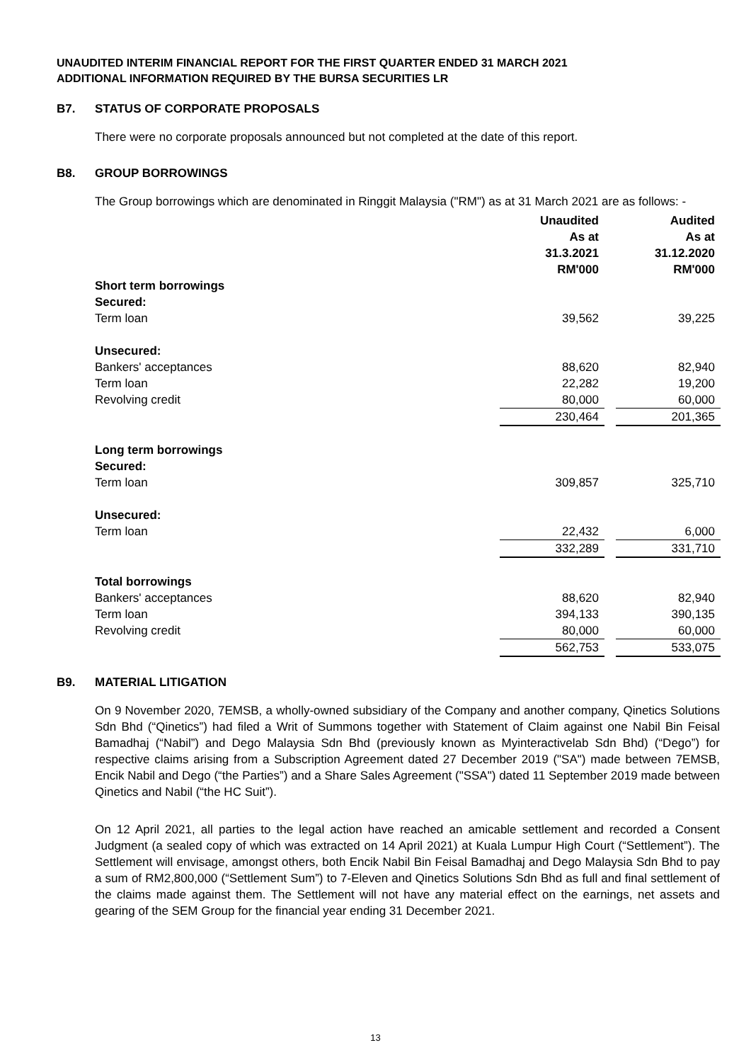UNAUDITED INTERIM FINANCIAL REPORT FOR THE FIRST QUARTER ENDED 31 MARCH 2021
ADDITIONAL INFORMATION REQUIRED BY THE BURSA SECURITIES LR
B7. STATUS OF CORPORATE PROPOSALS
There were no corporate proposals announced but not completed at the date of this report.
B8. GROUP BORROWINGS
The Group borrowings which are denominated in Ringgit Malaysia ("RM") as at 31 March 2021 are as follows: -
| | Unaudited As at 31.3.2021 RM'000 | | Audited As at 31.12.2020 RM'000 |
| Short term borrowings | | | |
| Secured: | | | |
| Term loan | 39,562 | | 39,225 |
| Unsecured: | | | |
| Bankers' acceptances | 88,620 | | 82,940 |
| Term loan | 22,282 | | 19,200 |
| Revolving credit | 80,000 | | 60,000 |
| | 230,464 | | 201,365 |
| Long term borrowings | | | |
| Secured: | | | |
| Term loan | 309,857 | | 325,710 |
| Unsecured: | | | |
| Term loan | 22,432 | | 6,000 |
| | 332,289 | | 331,710 |
| Total borrowings | | | |
| Bankers' acceptances | 88,620 | | 82,940 |
| Term loan | 394,133 | | 390,135 |
| Revolving credit | 80,000 | | 60,000 |
| | 562,753 | | 533,075 |
B9. MATERIAL LITIGATION
On 9 November 2020, 7EMSB, a wholly-owned subsidiary of the Company and another company, Qinetics Solutions Sdn Bhd (“Qinetics”) had filed a Writ of Summons together with Statement of Claim against one Nabil Bin Feisal Bamadhaj (“Nabil”) and Dego Malaysia Sdn Bhd (previously known as Myinteractivelab Sdn Bhd) (“Dego”) for respective claims arising from a Subscription Agreement dated 27 December 2019 ("SA") made between 7EMSB, Encik Nabil and Dego (“the Parties”) and a Share Sales Agreement ("SSA") dated 11 September 2019 made between Qinetics and Nabil (“the HC Suit”).
On 12 April 2021, all parties to the legal action have reached an amicable settlement and recorded a Consent Judgment (a sealed copy of which was extracted on 14 April 2021) at Kuala Lumpur High Court (“Settlement”). The Settlement will envisage, amongst others, both Encik Nabil Bin Feisal Bamadhaj and Dego Malaysia Sdn Bhd to pay a sum of RM2,800,000 (“Settlement Sum”) to 7-Eleven and Qinetics Solutions Sdn Bhd as full and final settlement of the claims made against them. The Settlement will not have any material effect on the earnings, net assets and gearing of the SEM Group for the financial year ending 31 December 2021.
13